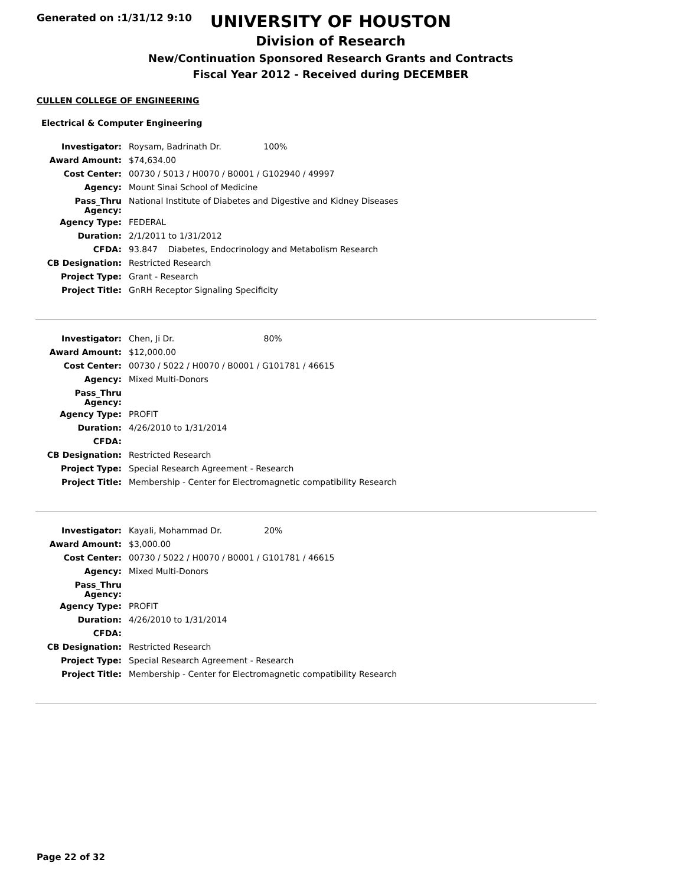Generated on :1/31/12 9:10
UNIVERSITY OF HOUSTON
Division of Research
New/Continuation Sponsored Research Grants and Contracts
Fiscal Year 2012 - Received during DECEMBER
CULLEN COLLEGE OF ENGINEERING
Electrical & Computer Engineering
| Investigator: | Roysam, Badrinath Dr. 100% |
| Award Amount: | $74,634.00 |
| Cost Center: | 00730 / 5013 / H0070 / B0001 / G102940 / 49997 |
| Agency: | Mount Sinai School of Medicine |
| Pass_Thru Agency: | National Institute of Diabetes and Digestive and Kidney Diseases |
| Agency Type: | FEDERAL |
| Duration: | 2/1/2011 to 1/31/2012 |
| CFDA: | 93.847 Diabetes, Endocrinology and Metabolism Research |
| CB Designation: | Restricted Research |
| Project Type: | Grant - Research |
| Project Title: | GnRH Receptor Signaling Specificity |
| Investigator: | Chen, Ji Dr. 80% |
| Award Amount: | $12,000.00 |
| Cost Center: | 00730 / 5022 / H0070 / B0001 / G101781 / 46615 |
| Agency: | Mixed Multi-Donors |
| Pass_Thru Agency: | |
| Agency Type: | PROFIT |
| Duration: | 4/26/2010 to 1/31/2014 |
| CFDA: | |
| CB Designation: | Restricted Research |
| Project Type: | Special Research Agreement - Research |
| Project Title: | Membership - Center for Electromagnetic compatibility Research |
| Investigator: | Kayali, Mohammad Dr. 20% |
| Award Amount: | $3,000.00 |
| Cost Center: | 00730 / 5022 / H0070 / B0001 / G101781 / 46615 |
| Agency: | Mixed Multi-Donors |
| Pass_Thru Agency: | |
| Agency Type: | PROFIT |
| Duration: | 4/26/2010 to 1/31/2014 |
| CFDA: | |
| CB Designation: | Restricted Research |
| Project Type: | Special Research Agreement - Research |
| Project Title: | Membership - Center for Electromagnetic compatibility Research |
Page 22 of 32